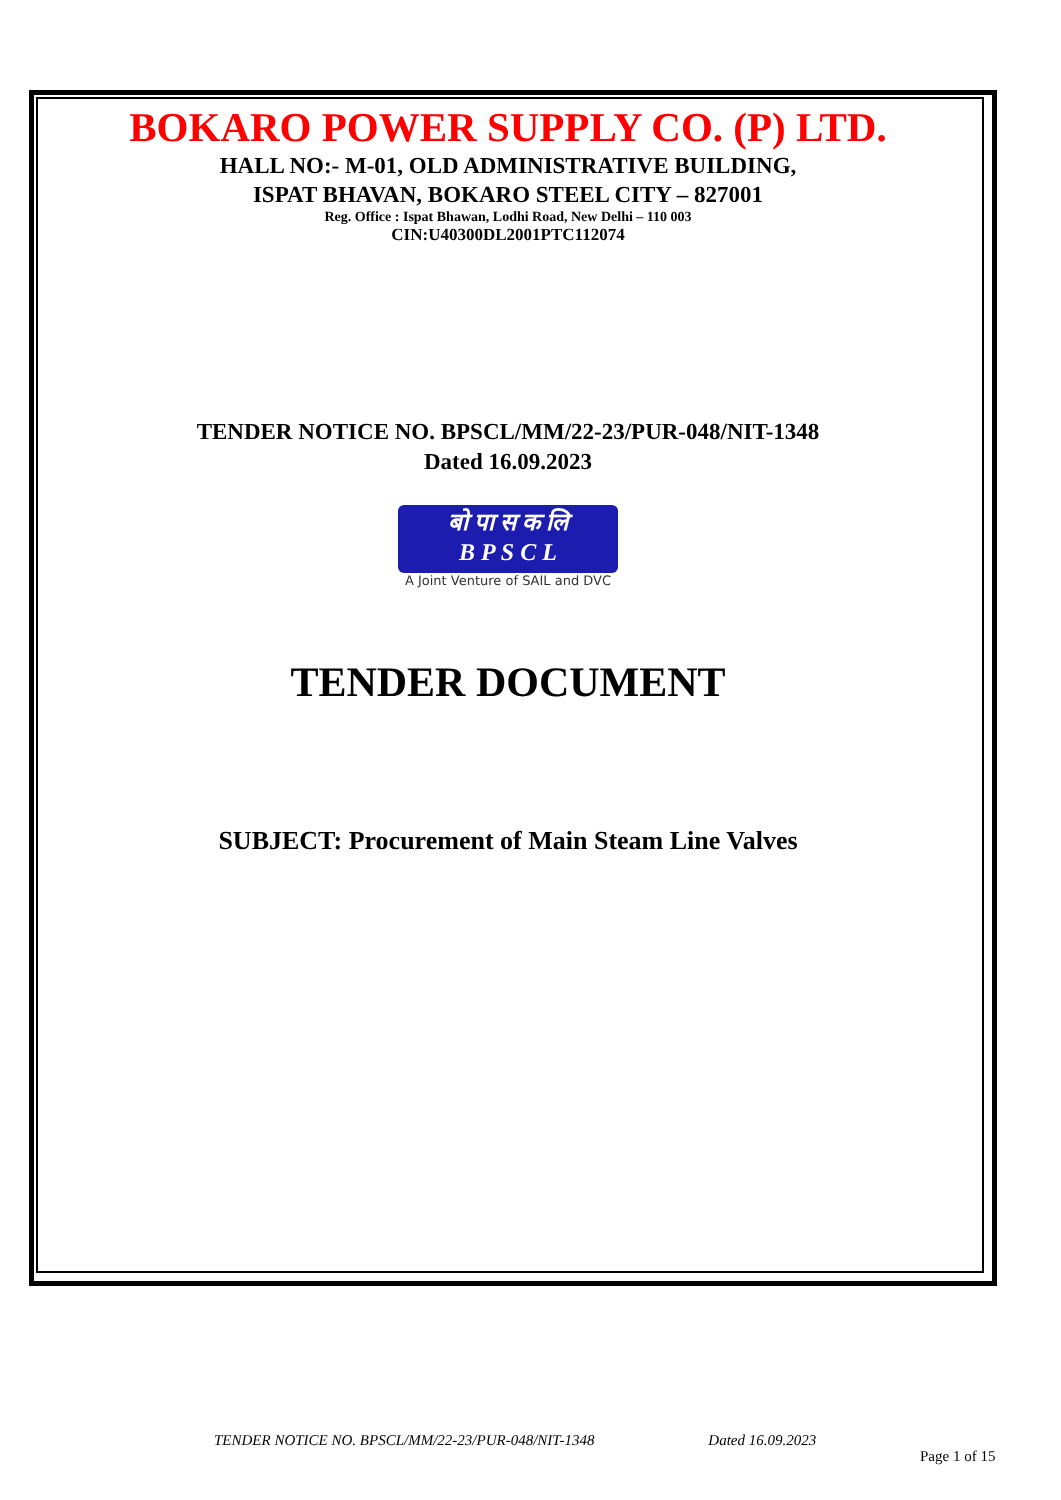BOKARO POWER SUPPLY CO. (P) LTD.
HALL NO:- M-01, OLD ADMINISTRATIVE BUILDING,
ISPAT BHAVAN, BOKARO STEEL CITY – 827001
Reg. Office : Ispat Bhawan, Lodhi Road, New Delhi – 110 003
CIN:U40300DL2001PTC112074
TENDER NOTICE NO. BPSCL/MM/22-23/PUR-048/NIT-1348
Dated 16.09.2023
बो पा स क लि
B P S C L
A Joint Venture of SAIL and DVC
TENDER DOCUMENT
SUBJECT: Procurement of Main Steam Line Valves
TENDER NOTICE NO. BPSCL/MM/22-23/PUR-048/NIT-1348 Dated 16.09.2023
Page 1 of 15